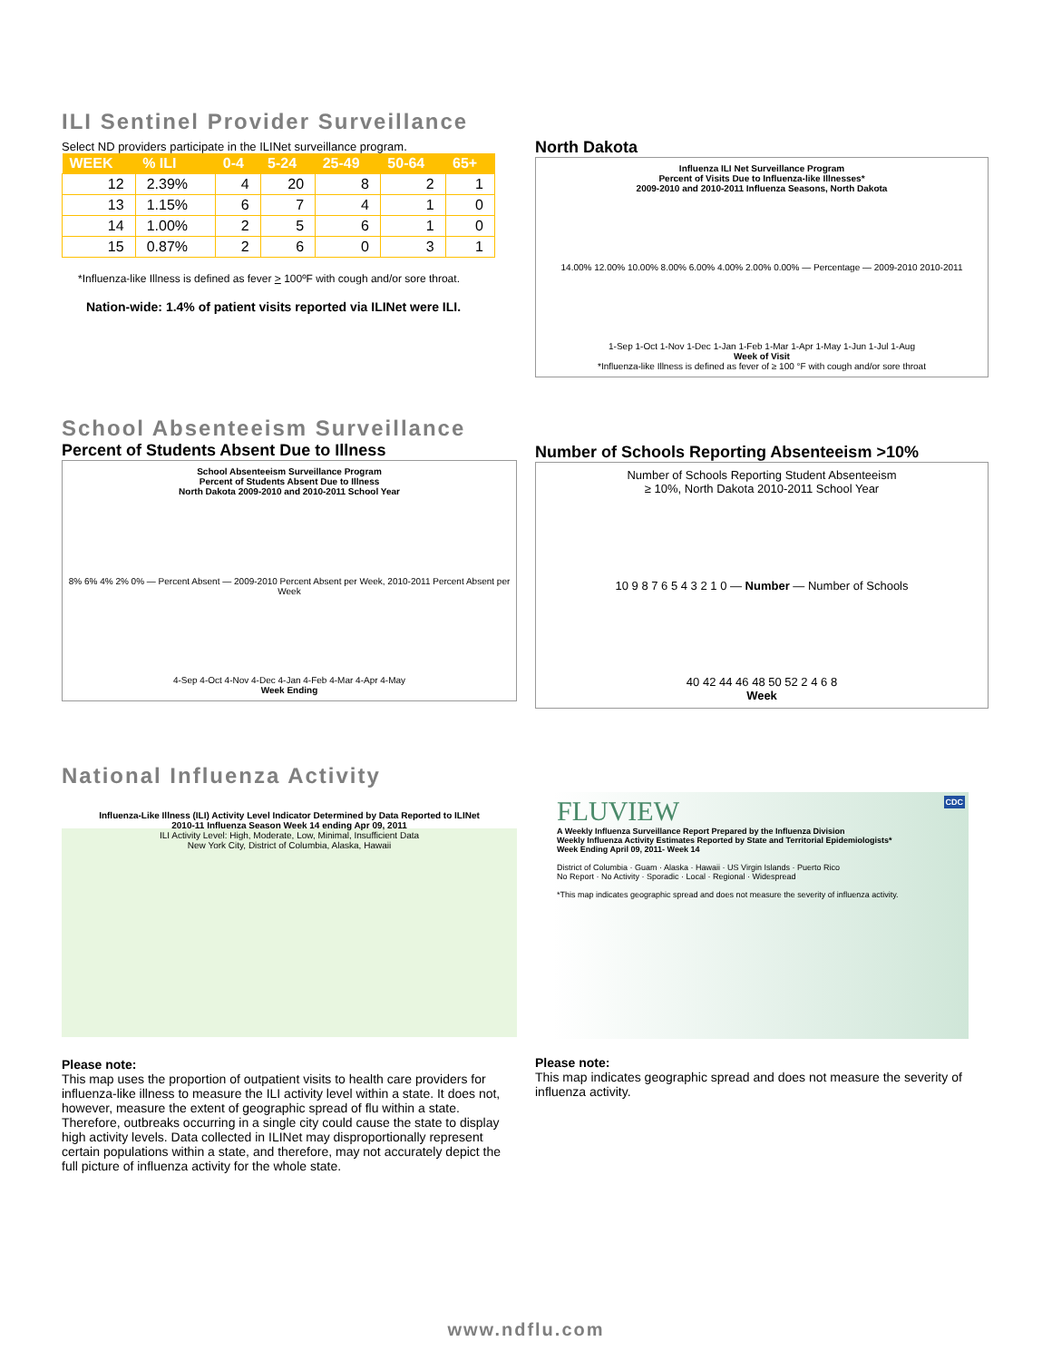ILI Sentinel Provider Surveillance
Select ND providers participate in the ILINet surveillance program.
| WEEK | % ILI | 0-4 | 5-24 | 25-49 | 50-64 | 65+ |
| --- | --- | --- | --- | --- | --- | --- |
| 12 | 2.39% | 4 | 20 | 8 | 2 | 1 |
| 13 | 1.15% | 6 | 7 | 4 | 1 | 0 |
| 14 | 1.00% | 2 | 5 | 6 | 1 | 0 |
| 15 | 0.87% | 2 | 6 | 0 | 3 | 1 |
*Influenza-like Illness is defined as fever > 100ºF with cough and/or sore throat.
Nation-wide: 1.4% of patient visits reported via ILINet were ILI.
North Dakota
Influenza ILI Net Surveillance Program
Percent of Visits Due to Influenza-like Illnesses*
2009-2010 and 2010-2011 Influenza Seasons, North Dakota
14.00% 12.00% 10.00% 8.00% 6.00% 4.00% 2.00% 0.00% — Percentage — 2009-2010 2010-2011
1-Sep 1-Oct 1-Nov 1-Dec 1-Jan 1-Feb 1-Mar 1-Apr 1-May 1-Jun 1-Jul 1-Aug
Week of Visit
*Influenza-like Illness is defined as fever of ≥ 100 °F with cough and/or sore throat
School Absenteeism Surveillance
Percent of Students Absent Due to Illness
School Absenteeism Surveillance Program
Percent of Students Absent Due to Illness
North Dakota 2009-2010 and 2010-2011 School Year
8% 6% 4% 2% 0% — Percent Absent — 2009-2010 Percent Absent per Week, 2010-2011 Percent Absent per Week
4-Sep 4-Oct 4-Nov 4-Dec 4-Jan 4-Feb 4-Mar 4-Apr 4-May
Week Ending
Number of Schools Reporting Absenteeism >10%
Number of Schools Reporting Student Absenteeism
≥ 10%, North Dakota 2010-2011 School Year
10 9 8 7 6 5 4 3 2 1 0 — Number — Number of Schools
40 42 44 46 48 50 52 2 4 6 8
Week
National Influenza Activity
Influenza-Like Illness (ILI) Activity Level Indicator Determined by Data Reported to ILINet
2010-11 Influenza Season Week 14 ending Apr 09, 2011
ILI Activity Level: High, Moderate, Low, Minimal, Insufficient Data
New York City, District of Columbia, Alaska, Hawaii
Please note:
This map uses the proportion of outpatient visits to health care providers for influenza-like illness to measure the ILI activity level within a state. It does not, however, measure the extent of geographic spread of flu within a state. Therefore, outbreaks occurring in a single city could cause the state to display high activity levels. Data collected in ILINet may disproportionally represent certain populations within a state, and therefore, may not accurately depict the full picture of influenza activity for the whole state.
FLUVIEW CDC
A Weekly Influenza Surveillance Report Prepared by the Influenza Division
Weekly Influenza Activity Estimates Reported by State and Territorial Epidemiologists*
Week Ending April 09, 2011- Week 14
District of Columbia · Guam · Alaska · Hawaii · US Virgin Islands · Puerto Rico
No Report · No Activity · Sporadic · Local · Regional · Widespread
*This map indicates geographic spread and does not measure the severity of influenza activity.
Please note:
This map indicates geographic spread and does not measure the severity of influenza activity.
www.ndflu.com